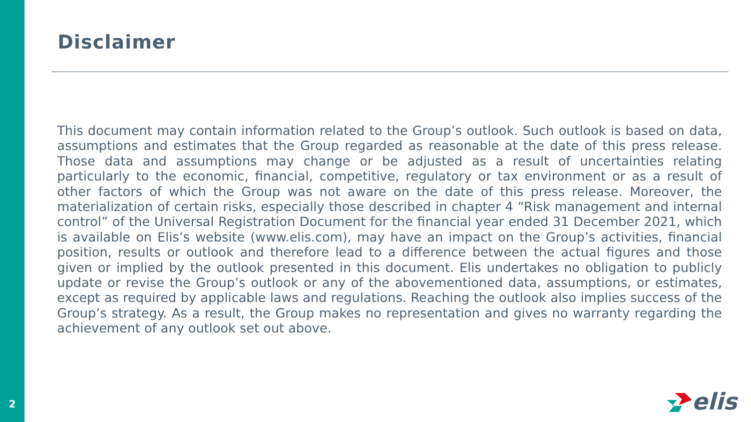2
Disclaimer
This document may contain information related to the Group’s outlook. Such outlook is based on data, assumptions and estimates that the Group regarded as reasonable at the date of this press release. Those data and assumptions may change or be adjusted as a result of uncertainties relating particularly to the economic, financial, competitive, regulatory or tax environment or as a result of other factors of which the Group was not aware on the date of this press release. Moreover, the materialization of certain risks, especially those described in chapter 4 “Risk management and internal control” of the Universal Registration Document for the financial year ended 31 December 2021, which is available on Elis’s website (www.elis.com), may have an impact on the Group’s activities, financial position, results or outlook and therefore lead to a difference between the actual figures and those given or implied by the outlook presented in this document. Elis undertakes no obligation to publicly update or revise the Group’s outlook or any of the abovementioned data, assumptions, or estimates, except as required by applicable laws and regulations. Reaching the outlook also implies success of the Group’s strategy. As a result, the Group makes no representation and gives no warranty regarding the achievement of any outlook set out above.
elis